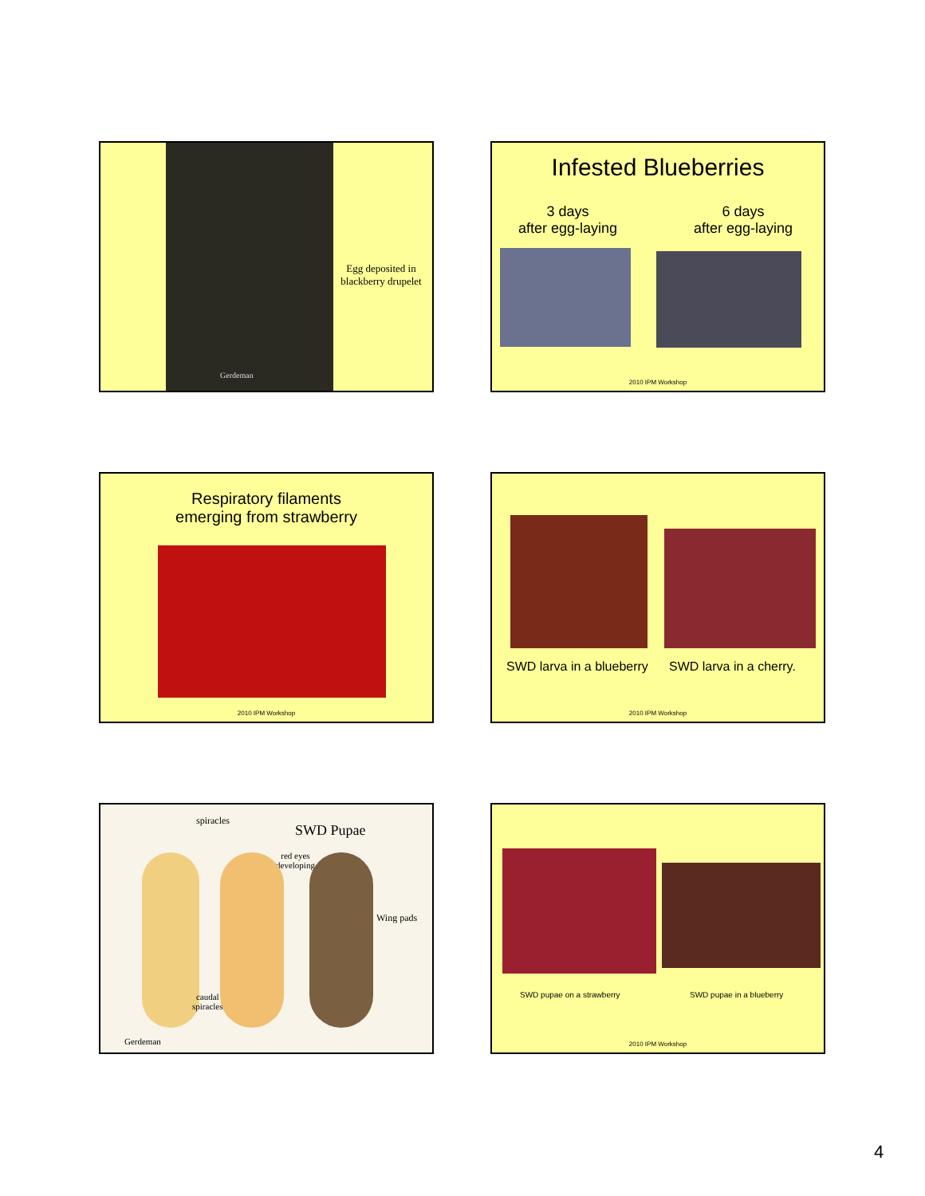Gerdeman
Egg deposited in blackberry drupelet
Infested Blueberries
3 days
after egg-laying
6 days
after egg-laying
2010 IPM Workshop
Respiratory filaments
emerging from strawberry
2010 IPM Workshop
SWD larva in a blueberry SWD larva in a cherry.
2010 IPM Workshop
spiracles
SWD Pupae
red eyes
developing
Wing pads
caudal
spiracles
Gerdeman
SWD pupae on a strawberry SWD pupae in a blueberry
2010 IPM Workshop
4